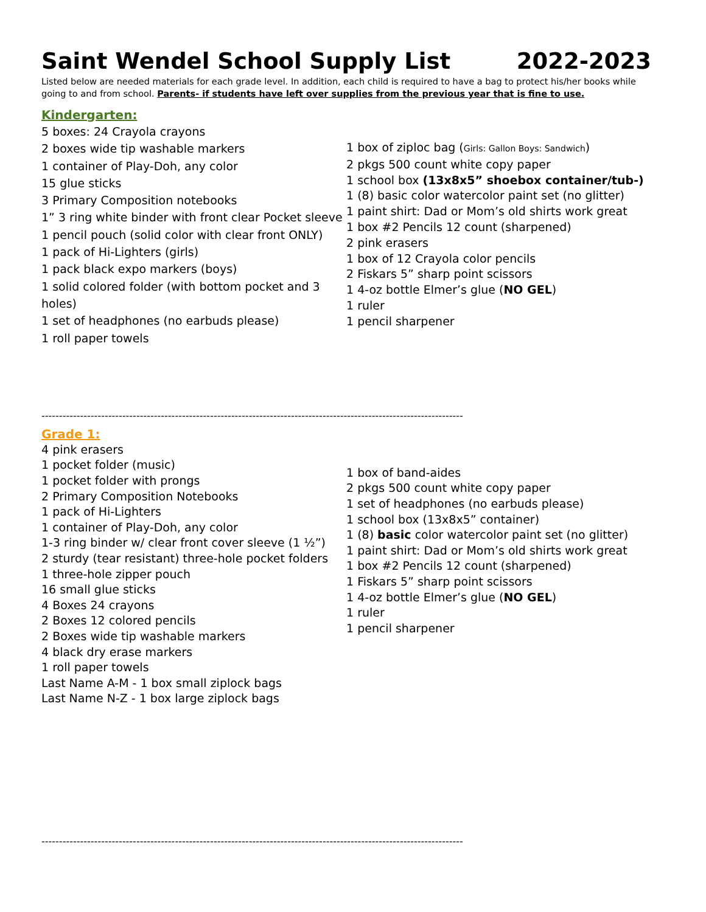Saint Wendel School Supply List 2022-2023
Listed below are needed materials for each grade level. In addition, each child is required to have a bag to protect his/her books while going to and from school. Parents- if students have left over supplies from the previous year that is fine to use.
Kindergarten:
5 boxes: 24 Crayola crayons
2 boxes wide tip washable markers
1 container of Play-Doh, any color
15 glue sticks
3 Primary Composition notebooks
1” 3 ring white binder with front clear Pocket sleeve
1 pencil pouch (solid color with clear front ONLY)
1 pack of Hi-Lighters (girls)
1 pack black expo markers (boys)
1 solid colored folder (with bottom pocket and 3 holes)
1 set of headphones (no earbuds please)
1 roll paper towels
1 box of ziploc bag (Girls: Gallon Boys: Sandwich)
2 pkgs 500 count white copy paper
1 school box (13x8x5” shoebox container/tub-)
1 (8) basic color watercolor paint set (no glitter)
1 paint shirt: Dad or Mom’s old shirts work great
1 box #2 Pencils 12 count (sharpened)
2 pink erasers
1 box of 12 Crayola color pencils
2 Fiskars 5” sharp point scissors
1 4-oz bottle Elmer’s glue (NO GEL)
1 ruler
1 pencil sharpener
------------------------------------------------------------------------------------------------------------------------
Grade 1:
4 pink erasers
1 pocket folder (music)
1 pocket folder with prongs
2 Primary Composition Notebooks
1 pack of Hi-Lighters
1 container of Play-Doh, any color
1-3 ring binder w/ clear front cover sleeve (1 ½”)
2 sturdy (tear resistant) three-hole pocket folders
1 three-hole zipper pouch
16 small glue sticks
4 Boxes 24 crayons
2 Boxes 12 colored pencils
2 Boxes wide tip washable markers
4 black dry erase markers
1 roll paper towels
Last Name A-M - 1 box small ziplock bags
Last Name N-Z - 1 box large ziplock bags
1 box of band-aides
2 pkgs 500 count white copy paper
1 set of headphones (no earbuds please)
1 school box (13x8x5” container)
1 (8) basic color watercolor paint set (no glitter)
1 paint shirt: Dad or Mom’s old shirts work great
1 box #2 Pencils 12 count (sharpened)
1 Fiskars 5” sharp point scissors
1 4-oz bottle Elmer’s glue (NO GEL)
1 ruler
1 pencil sharpener
------------------------------------------------------------------------------------------------------------------------